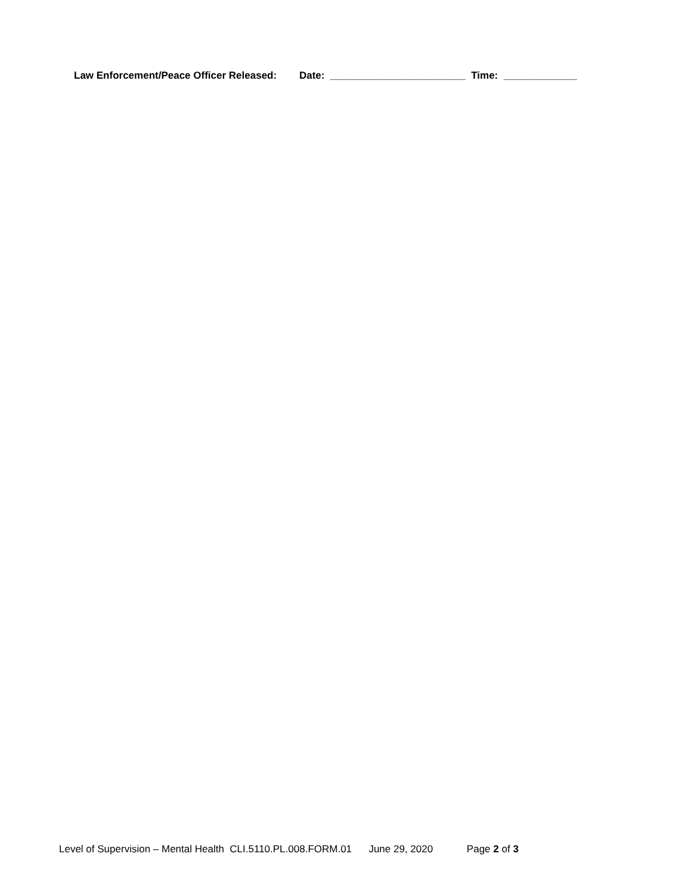Law Enforcement/Peace Officer Released: Date: ________________________ Time: _____________
Level of Supervision – Mental Health CLI.5110.PL.008.FORM.01 June 29, 2020 Page 2 of 3